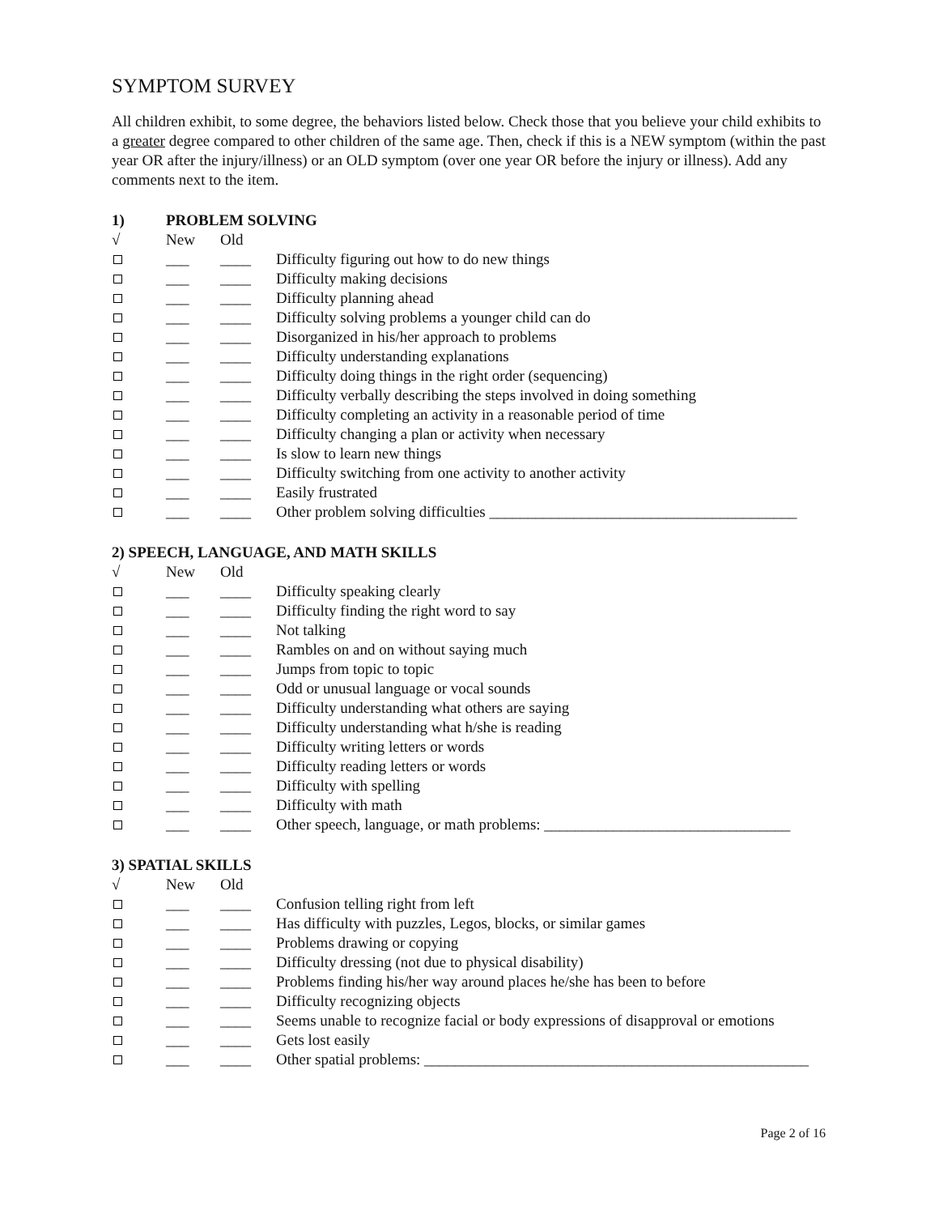SYMPTOM SURVEY
All children exhibit, to some degree, the behaviors listed below. Check those that you believe your child exhibits to a greater degree compared to other children of the same age. Then, check if this is a NEW symptom (within the past year OR after the injury/illness) or an OLD symptom (over one year OR before the injury or illness). Add any comments next to the item.
1) PROBLEM SOLVING
√ New Old
___ ____ Difficulty figuring out how to do new things
___ ____ Difficulty making decisions
___ ____ Difficulty planning ahead
___ ____ Difficulty solving problems a younger child can do
___ ____ Disorganized in his/her approach to problems
___ ____ Difficulty understanding explanations
___ ____ Difficulty doing things in the right order (sequencing)
___ ____ Difficulty verbally describing the steps involved in doing something
___ ____ Difficulty completing an activity in a reasonable period of time
___ ____ Difficulty changing a plan or activity when necessary
___ ____ Is slow to learn new things
___ ____ Difficulty switching from one activity to another activity
___ ____ Easily frustrated
___ ____ Other problem solving difficulties ________________________________________
2) SPEECH, LANGUAGE, AND MATH SKILLS
√ New Old
___ ____ Difficulty speaking clearly
___ ____ Difficulty finding the right word to say
___ ____ Not talking
___ ____ Rambles on and on without saying much
___ ____ Jumps from topic to topic
___ ____ Odd or unusual language or vocal sounds
___ ____ Difficulty understanding what others are saying
___ ____ Difficulty understanding what h/she is reading
___ ____ Difficulty writing letters or words
___ ____ Difficulty reading letters or words
___ ____ Difficulty with spelling
___ ____ Difficulty with math
___ ____ Other speech, language, or math problems: ________________________________
3) SPATIAL SKILLS
√ New Old
___ ____ Confusion telling right from left
___ ____ Has difficulty with puzzles, Legos, blocks, or similar games
___ ____ Problems drawing or copying
___ ____ Difficulty dressing (not due to physical disability)
___ ____ Problems finding his/her way around places he/she has been to before
___ ____ Difficulty recognizing objects
___ ____ Seems unable to recognize facial or body expressions of disapproval or emotions
___ ____ Gets lost easily
___ ____ Other spatial problems: __________________________________________________
Page 2 of 16